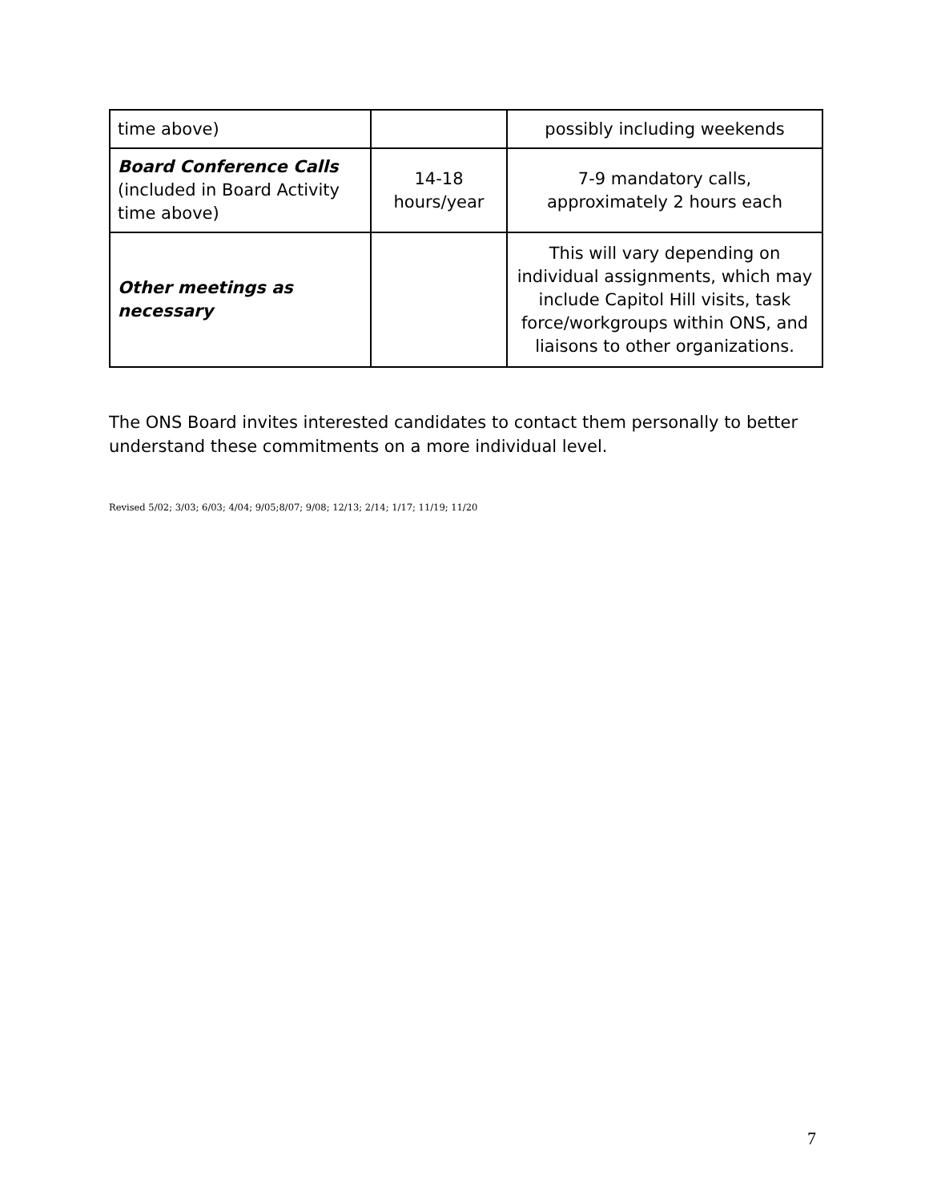| time above) | | possibly including weekends |
| Board Conference Calls (included in Board Activity time above) | 14-18 hours/year | 7-9 mandatory calls, approximately 2 hours each |
| Other meetings as necessary | | This will vary depending on individual assignments, which may include Capitol Hill visits, task force/workgroups within ONS, and liaisons to other organizations. |
The ONS Board invites interested candidates to contact them personally to better understand these commitments on a more individual level.
Revised 5/02; 3/03; 6/03; 4/04; 9/05;8/07; 9/08; 12/13; 2/14; 1/17; 11/19; 11/20
7